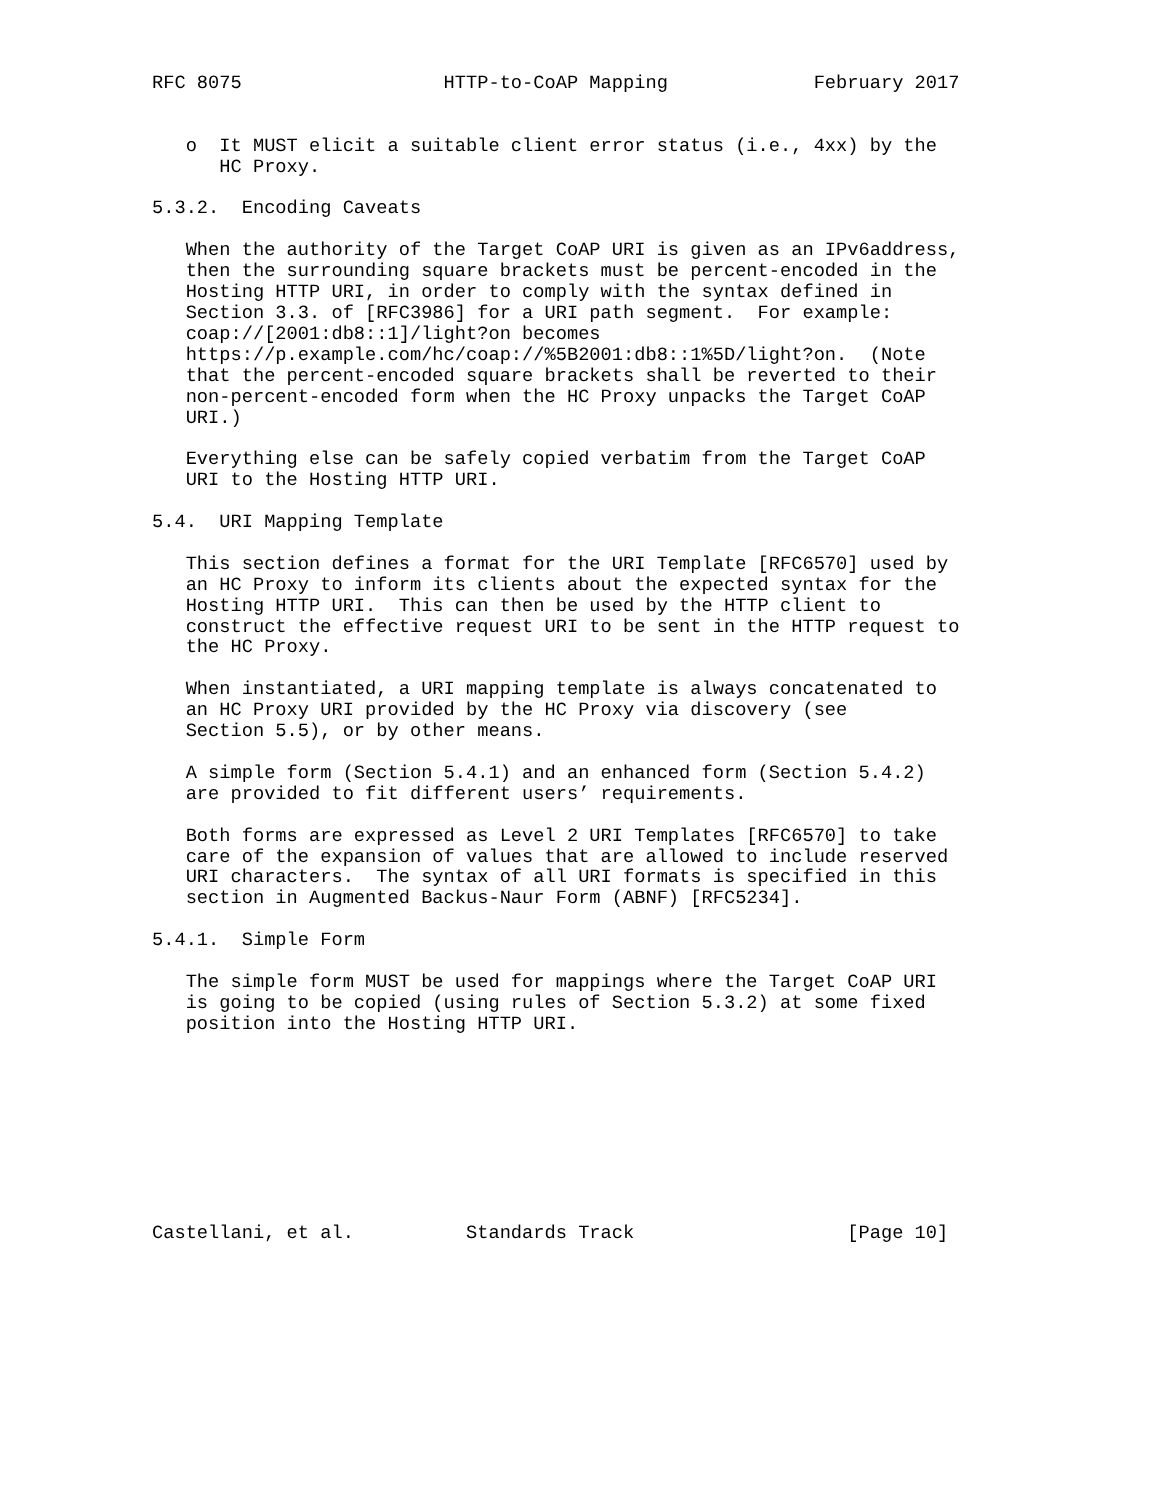RFC 8075                  HTTP-to-CoAP Mapping             February 2017


   o  It MUST elicit a suitable client error status (i.e., 4xx) by the
      HC Proxy.

5.3.2.  Encoding Caveats

   When the authority of the Target CoAP URI is given as an IPv6address,
   then the surrounding square brackets must be percent-encoded in the
   Hosting HTTP URI, in order to comply with the syntax defined in
   Section 3.3. of [RFC3986] for a URI path segment.  For example:
   coap://[2001:db8::1]/light?on becomes
   https://p.example.com/hc/coap://%5B2001:db8::1%5D/light?on.  (Note
   that the percent-encoded square brackets shall be reverted to their
   non-percent-encoded form when the HC Proxy unpacks the Target CoAP
   URI.)

   Everything else can be safely copied verbatim from the Target CoAP
   URI to the Hosting HTTP URI.

5.4.  URI Mapping Template

   This section defines a format for the URI Template [RFC6570] used by
   an HC Proxy to inform its clients about the expected syntax for the
   Hosting HTTP URI.  This can then be used by the HTTP client to
   construct the effective request URI to be sent in the HTTP request to
   the HC Proxy.

   When instantiated, a URI mapping template is always concatenated to
   an HC Proxy URI provided by the HC Proxy via discovery (see
   Section 5.5), or by other means.

   A simple form (Section 5.4.1) and an enhanced form (Section 5.4.2)
   are provided to fit different users’ requirements.

   Both forms are expressed as Level 2 URI Templates [RFC6570] to take
   care of the expansion of values that are allowed to include reserved
   URI characters.  The syntax of all URI formats is specified in this
   section in Augmented Backus-Naur Form (ABNF) [RFC5234].

5.4.1.  Simple Form

   The simple form MUST be used for mappings where the Target CoAP URI
   is going to be copied (using rules of Section 5.3.2) at some fixed
   position into the Hosting HTTP URI.









Castellani, et al.          Standards Track                   [Page 10]